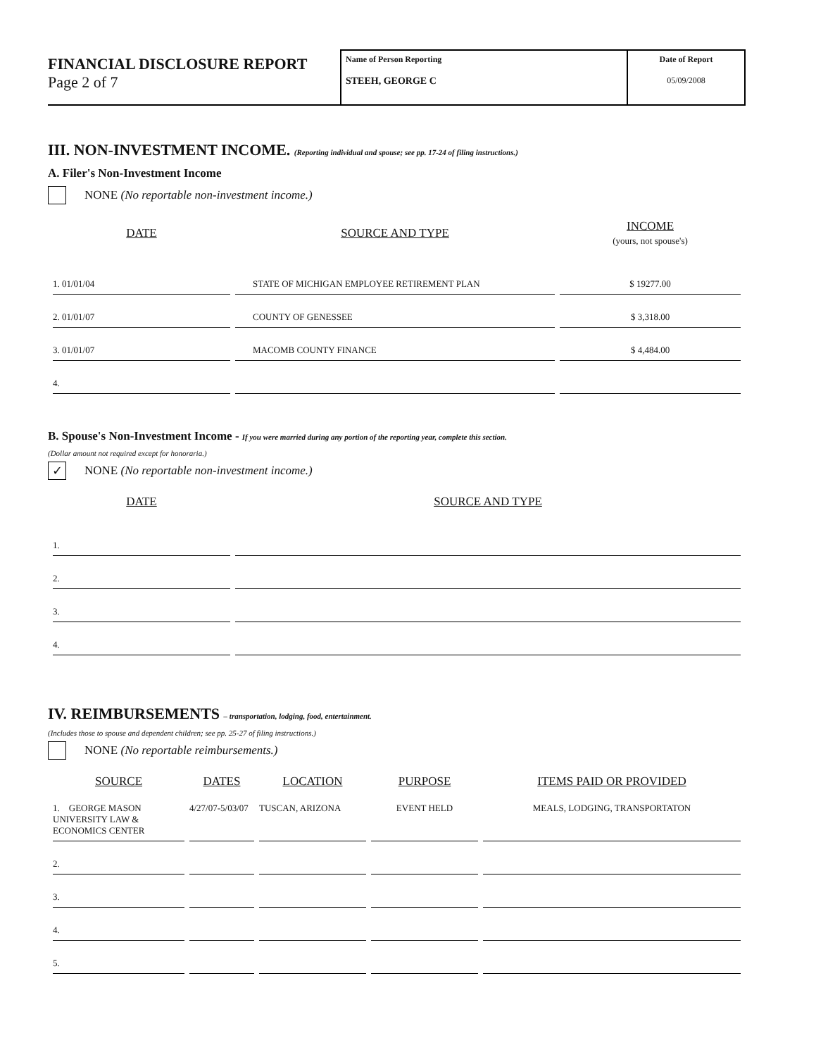FINANCIAL DISCLOSURE REPORT
Page 2 of 7
Name of Person Reporting
STEEH, GEORGE C
Date of Report
05/09/2008
III. NON-INVESTMENT INCOME. (Reporting individual and spouse; see pp. 17-24 of filing instructions.)
A. Filer's Non-Investment Income
NONE (No reportable non-investment income.)
| DATE | SOURCE AND TYPE | INCOME (yours, not spouse's) |
| --- | --- | --- |
| 1. 01/01/04 | STATE OF MICHIGAN EMPLOYEE RETIREMENT PLAN | $ 19277.00 |
| 2. 01/01/07 | COUNTY OF GENESSEE | $ 3,318.00 |
| 3. 01/01/07 | MACOMB COUNTY FINANCE | $ 4,484.00 |
| 4. | | |
B. Spouse's Non-Investment Income - If you were married during any portion of the reporting year, complete this section.
(Dollar amount not required except for honoraria.)
✓
NONE (No reportable non-investment income.)
| DATE | SOURCE AND TYPE |
| --- | --- |
| 1. | |
| 2. | |
| 3. | |
| 4. | |
IV. REIMBURSEMENTS – transportation, lodging, food, entertainment.
(Includes those to spouse and dependent children; see pp. 25-27 of filing instructions.)
NONE (No reportable reimbursements.)
| SOURCE | DATES | LOCATION | PURPOSE | ITEMS PAID OR PROVIDED |
| --- | --- | --- | --- | --- |
| 1. GEORGE MASON UNIVERSITY LAW & ECONOMICS CENTER | 4/27/07-5/03/07 | TUSCAN, ARIZONA | EVENT HELD | MEALS, LODGING, TRANSPORTATON |
| 2. | | | | |
| 3. | | | | |
| 4. | | | | |
| 5. | | | | |